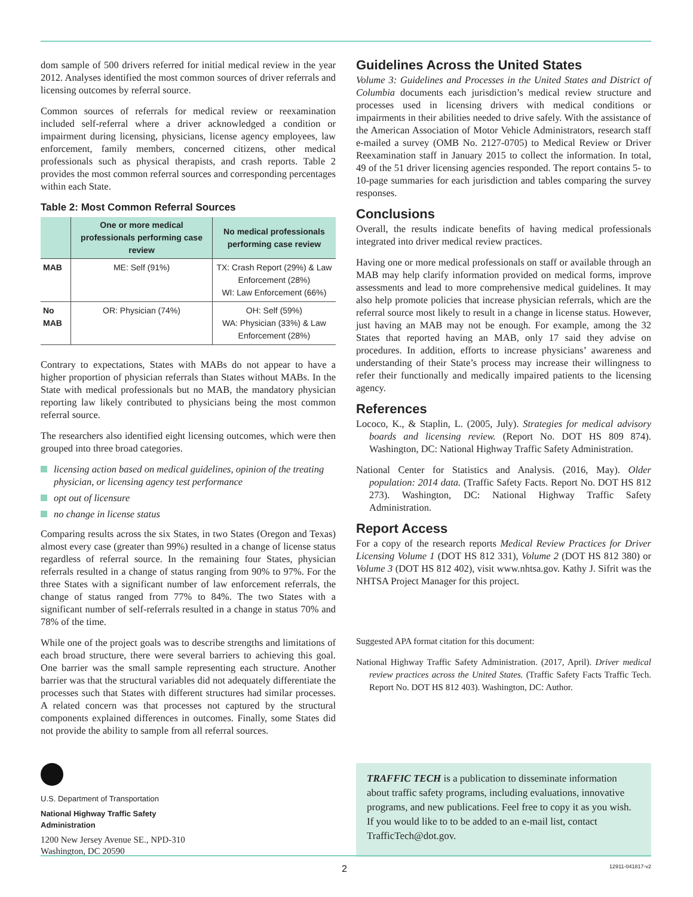dom sample of 500 drivers referred for initial medical review in the year 2012. Analyses identified the most common sources of driver referrals and licensing outcomes by referral source.
Common sources of referrals for medical review or reexamination included self-referral where a driver acknowledged a condition or impairment during licensing, physicians, license agency employees, law enforcement, family members, concerned citizens, other medical professionals such as physical therapists, and crash reports. Table 2 provides the most common referral sources and corresponding percentages within each State.
Table 2: Most Common Referral Sources
| | One or more medical professionals performing case review | No medical professionals performing case review |
| --- | --- | --- |
| MAB | ME: Self (91%) | TX: Crash Report (29%) & Law Enforcement (28%) WI: Law Enforcement (66%) |
| No MAB | OR: Physician (74%) | OH: Self (59%) WA: Physician (33%) & Law Enforcement (28%) |
Contrary to expectations, States with MABs do not appear to have a higher proportion of physician referrals than States without MABs. In the State with medical professionals but no MAB, the mandatory physician reporting law likely contributed to physicians being the most common referral source.
The researchers also identified eight licensing outcomes, which were then grouped into three broad categories.
licensing action based on medical guidelines, opinion of the treating physician, or licensing agency test performance
opt out of licensure
no change in license status
Comparing results across the six States, in two States (Oregon and Texas) almost every case (greater than 99%) resulted in a change of license status regardless of referral source. In the remaining four States, physician referrals resulted in a change of status ranging from 90% to 97%. For the three States with a significant number of law enforcement referrals, the change of status ranged from 77% to 84%. The two States with a significant number of self-referrals resulted in a change in status 70% and 78% of the time.
While one of the project goals was to describe strengths and limitations of each broad structure, there were several barriers to achieving this goal. One barrier was the small sample representing each structure. Another barrier was that the structural variables did not adequately differentiate the processes such that States with different structures had similar processes. A related concern was that processes not captured by the structural components explained differences in outcomes. Finally, some States did not provide the ability to sample from all referral sources.
Guidelines Across the United States
Volume 3: Guidelines and Processes in the United States and District of Columbia documents each jurisdiction’s medical review structure and processes used in licensing drivers with medical conditions or impairments in their abilities needed to drive safely. With the assistance of the American Association of Motor Vehicle Administrators, research staff e-mailed a survey (OMB No. 2127-0705) to Medical Review or Driver Reexamination staff in January 2015 to collect the information. In total, 49 of the 51 driver licensing agencies responded. The report contains 5- to 10-page summaries for each jurisdiction and tables comparing the survey responses.
Conclusions
Overall, the results indicate benefits of having medical professionals integrated into driver medical review practices.
Having one or more medical professionals on staff or available through an MAB may help clarify information provided on medical forms, improve assessments and lead to more comprehensive medical guidelines. It may also help promote policies that increase physician referrals, which are the referral source most likely to result in a change in license status. However, just having an MAB may not be enough. For example, among the 32 States that reported having an MAB, only 17 said they advise on procedures. In addition, efforts to increase physicians’ awareness and understanding of their State’s process may increase their willingness to refer their functionally and medically impaired patients to the licensing agency.
References
Lococo, K., & Staplin, L. (2005, July). Strategies for medical advisory boards and licensing review. (Report No. DOT HS 809 874). Washington, DC: National Highway Traffic Safety Administration.
National Center for Statistics and Analysis. (2016, May). Older population: 2014 data. (Traffic Safety Facts. Report No. DOT HS 812 273). Washington, DC: National Highway Traffic Safety Administration.
Report Access
For a copy of the research reports Medical Review Practices for Driver Licensing Volume 1 (DOT HS 812 331), Volume 2 (DOT HS 812 380) or Volume 3 (DOT HS 812 402), visit www.nhtsa.gov. Kathy J. Sifrit was the NHTSA Project Manager for this project.
Suggested APA format citation for this document:
National Highway Traffic Safety Administration. (2017, April). Driver medical review practices across the United States. (Traffic Safety Facts Traffic Tech. Report No. DOT HS 812 403). Washington, DC: Author.
U.S. Department of Transportation
National Highway Traffic Safety
Administration
1200 New Jersey Avenue SE., NPD-310
Washington, DC 20590
TRAFFIC TECH is a publication to disseminate information about traffic safety programs, including evaluations, innovative programs, and new publications. Feel free to copy it as you wish. If you would like to to be added to an e-mail list, contact TrafficTech@dot.gov.
2 12911-041817-v2